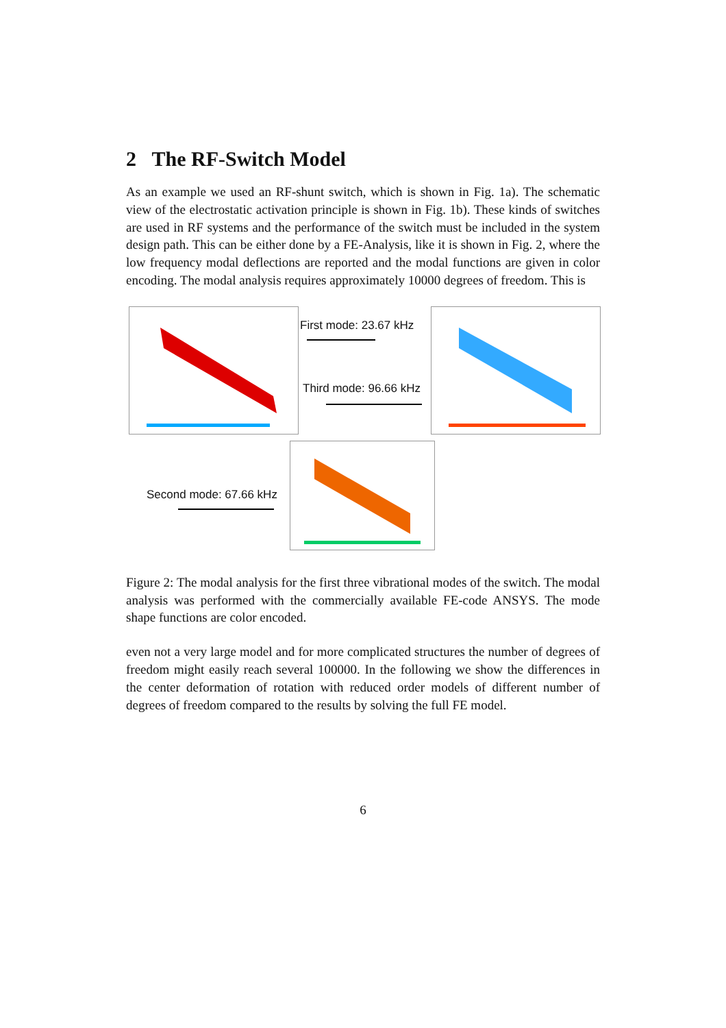2 The RF-Switch Model
As an example we used an RF-shunt switch, which is shown in Fig. 1a). The schematic view of the electrostatic activation principle is shown in Fig. 1b). These kinds of switches are used in RF systems and the performance of the switch must be included in the system design path. This can be either done by a FE-Analysis, like it is shown in Fig. 2, where the low frequency modal deflections are reported and the modal functions are given in color encoding. The modal analysis requires approximately 10000 degrees of freedom. This is
First mode: 23.67 kHz
Third mode: 96.66 kHz
Second mode: 67.66 kHz
Figure 2: The modal analysis for the first three vibrational modes of the switch. The modal analysis was performed with the commercially available FE-code ANSYS. The mode shape functions are color encoded.
even not a very large model and for more complicated structures the number of degrees of freedom might easily reach several 100000. In the following we show the differences in the center deformation of rotation with reduced order models of different number of degrees of freedom compared to the results by solving the full FE model.
6